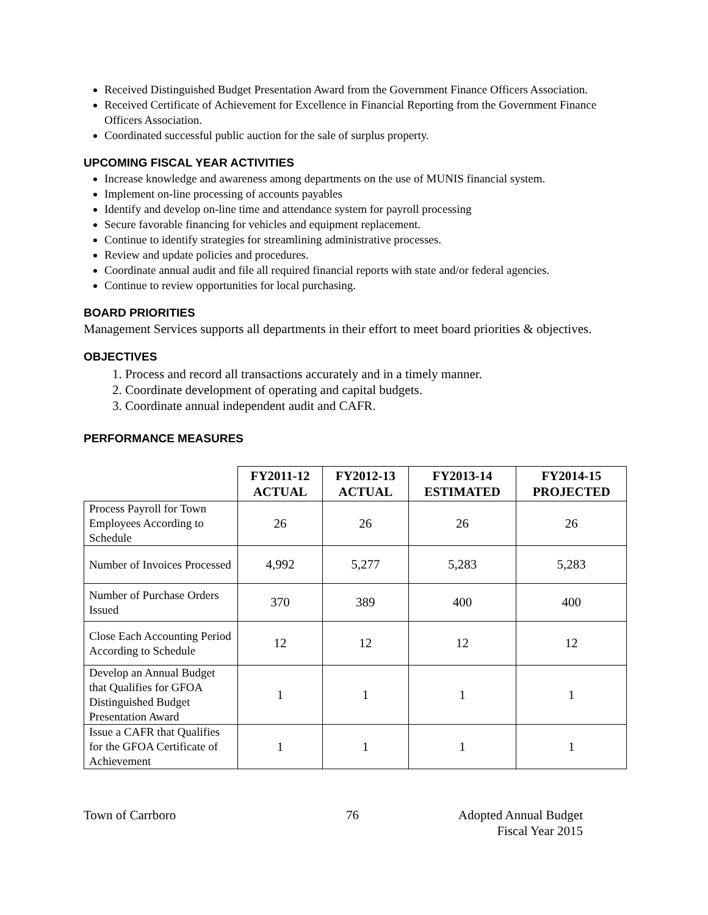Received Distinguished Budget Presentation Award from the Government Finance Officers Association.
Received Certificate of Achievement for Excellence in Financial Reporting from the Government Finance Officers Association.
Coordinated successful public auction for the sale of surplus property.
UPCOMING FISCAL YEAR ACTIVITIES
Increase knowledge and awareness among departments on the use of MUNIS financial system.
Implement on-line processing of accounts payables
Identify and develop on-line time and attendance system for payroll processing
Secure favorable financing for vehicles and equipment replacement.
Continue to identify strategies for streamlining administrative processes.
Review and update policies and procedures.
Coordinate annual audit and file all required financial reports with state and/or federal agencies.
Continue to review opportunities for local purchasing.
BOARD PRIORITIES
Management Services supports all departments in their effort to meet board priorities & objectives.
OBJECTIVES
1. Process and record all transactions accurately and in a timely manner.
2. Coordinate development of operating and capital budgets.
3. Coordinate annual independent audit and CAFR.
PERFORMANCE MEASURES
| | FY2011-12 ACTUAL | FY2012-13 ACTUAL | FY2013-14 ESTIMATED | FY2014-15 PROJECTED |
| --- | --- | --- | --- | --- |
| Process Payroll for Town Employees According to Schedule | 26 | 26 | 26 | 26 |
| Number of Invoices Processed | 4,992 | 5,277 | 5,283 | 5,283 |
| Number of Purchase Orders Issued | 370 | 389 | 400 | 400 |
| Close Each Accounting Period According to Schedule | 12 | 12 | 12 | 12 |
| Develop an Annual Budget that Qualifies for GFOA Distinguished Budget Presentation Award | 1 | 1 | 1 | 1 |
| Issue a CAFR that Qualifies for the GFOA Certificate of Achievement | 1 | 1 | 1 | 1 |
Town of Carrboro 76 Adopted Annual Budget
Fiscal Year 2015